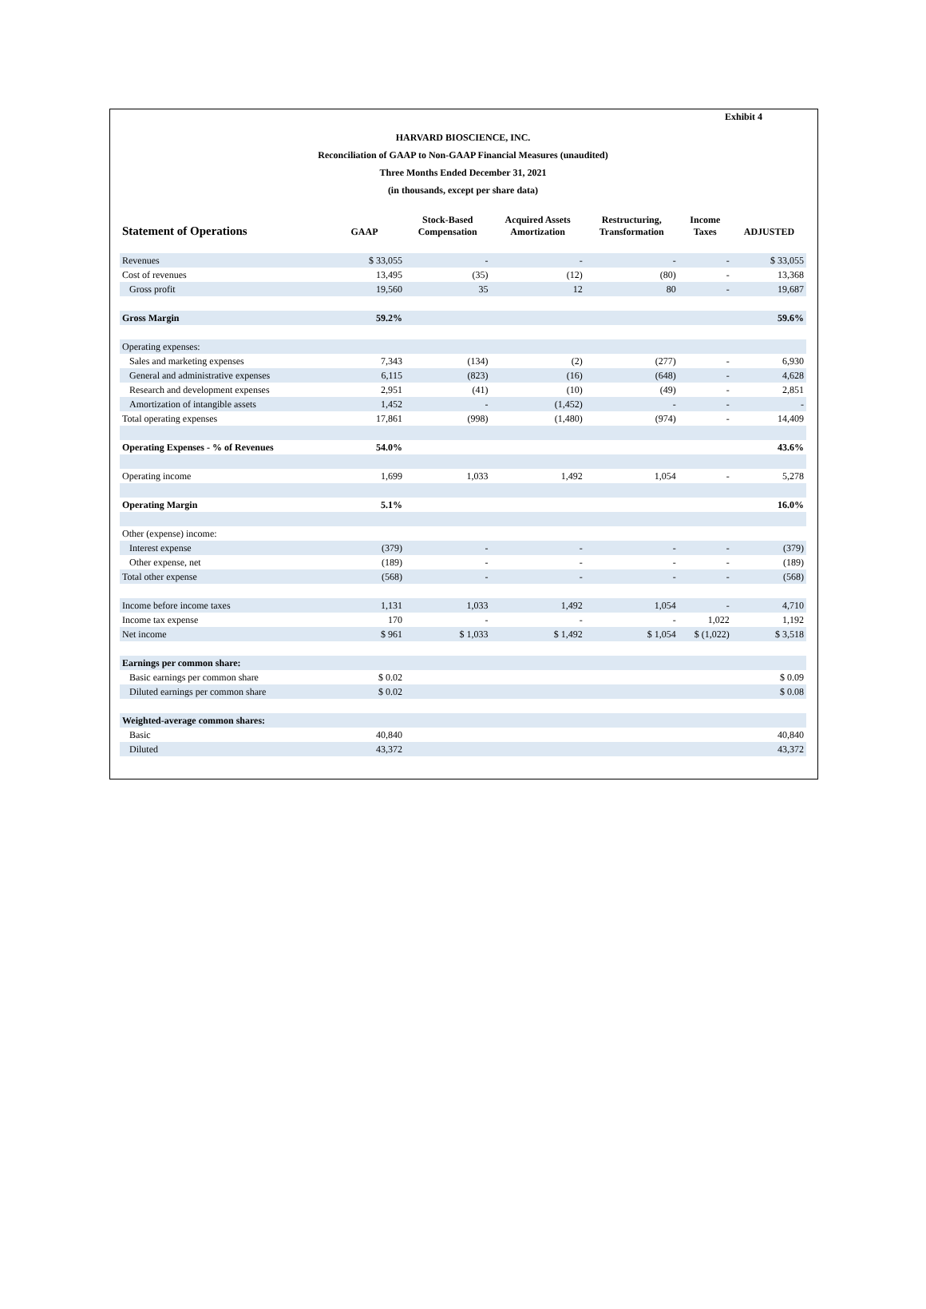Exhibit 4
HARVARD BIOSCIENCE, INC.
Reconciliation of GAAP to Non-GAAP Financial Measures (unaudited)
Three Months Ended December 31, 2021
(in thousands, except per share data)
| Statement of Operations | GAAP | Stock-Based Compensation | Acquired Assets Amortization | Restructuring, Transformation | Income Taxes | ADJUSTED |
| --- | --- | --- | --- | --- | --- | --- |
| Revenues | $ 33,055 | - | - | - | - | $ 33,055 |
| Cost of revenues | 13,495 | (35) | (12) | (80) | - | 13,368 |
| Gross profit | 19,560 | 35 | 12 | 80 | - | 19,687 |
| Gross Margin | 59.2% | | | | | 59.6% |
| Operating expenses: | | | | | | |
| Sales and marketing expenses | 7,343 | (134) | (2) | (277) | - | 6,930 |
| General and administrative expenses | 6,115 | (823) | (16) | (648) | - | 4,628 |
| Research and development expenses | 2,951 | (41) | (10) | (49) | - | 2,851 |
| Amortization of intangible assets | 1,452 | - | (1,452) | - | - | - |
| Total operating expenses | 17,861 | (998) | (1,480) | (974) | - | 14,409 |
| Operating Expenses - % of Revenues | 54.0% | | | | | 43.6% |
| Operating income | 1,699 | 1,033 | 1,492 | 1,054 | - | 5,278 |
| Operating Margin | 5.1% | | | | | 16.0% |
| Other (expense) income: | | | | | | |
| Interest expense | (379) | - | - | - | - | (379) |
| Other expense, net | (189) | - | - | - | - | (189) |
| Total other expense | (568) | - | - | - | - | (568) |
| Income before income taxes | 1,131 | 1,033 | 1,492 | 1,054 | - | 4,710 |
| Income tax expense | 170 | - | - | - | 1,022 | 1,192 |
| Net income | $ 961 | $ 1,033 | $ 1,492 | $ 1,054 | $ (1,022) | $ 3,518 |
| Earnings per common share: | | | | | | |
| Basic earnings per common share | $ 0.02 | | | | | $ 0.09 |
| Diluted earnings per common share | $ 0.02 | | | | | $ 0.08 |
| Weighted-average common shares: | | | | | | |
| Basic | 40,840 | | | | | 40,840 |
| Diluted | 43,372 | | | | | 43,372 |